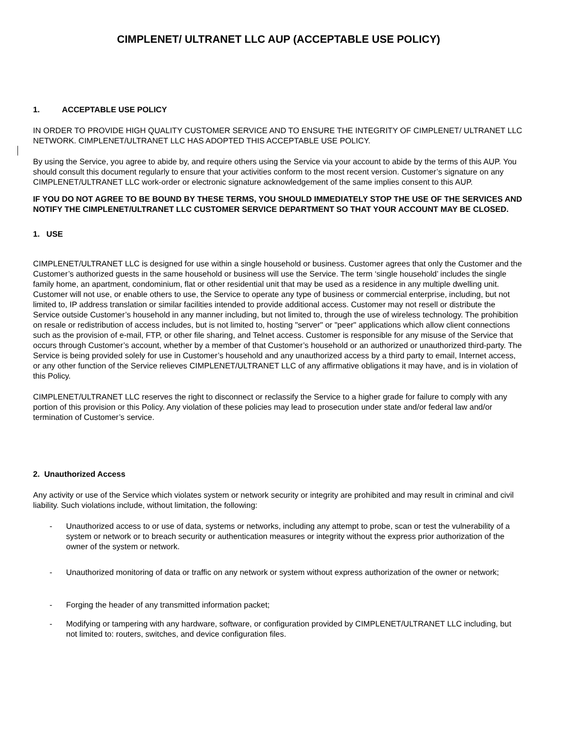CIMPLENET/ ULTRANET LLC AUP (ACCEPTABLE USE POLICY)
1. ACCEPTABLE USE POLICY
IN ORDER TO PROVIDE HIGH QUALITY CUSTOMER SERVICE AND TO ENSURE THE INTEGRITY OF CIMPLENET/ ULTRANET LLC NETWORK. CIMPLENET/ULTRANET LLC HAS ADOPTED THIS ACCEPTABLE USE POLICY.
By using the Service, you agree to abide by, and require others using the Service via your account to abide by the terms of this AUP. You should consult this document regularly to ensure that your activities conform to the most recent version. Customer’s signature on any CIMPLENET/ULTRANET LLC work-order or electronic signature acknowledgement of the same implies consent to this AUP.
IF YOU DO NOT AGREE TO BE BOUND BY THESE TERMS, YOU SHOULD IMMEDIATELY STOP THE USE OF THE SERVICES AND NOTIFY THE CIMPLENET/ULTRANET LLC CUSTOMER SERVICE DEPARTMENT SO THAT YOUR ACCOUNT MAY BE CLOSED.
1. USE
CIMPLENET/ULTRANET LLC is designed for use within a single household or business. Customer agrees that only the Customer and the Customer’s authorized guests in the same household or business will use the Service. The term ‘single household’ includes the single family home, an apartment, condominium, flat or other residential unit that may be used as a residence in any multiple dwelling unit. Customer will not use, or enable others to use, the Service to operate any type of business or commercial enterprise, including, but not limited to, IP address translation or similar facilities intended to provide additional access. Customer may not resell or distribute the Service outside Customer’s household in any manner including, but not limited to, through the use of wireless technology. The prohibition on resale or redistribution of access includes, but is not limited to, hosting "server" or "peer" applications which allow client connections such as the provision of e-mail, FTP, or other file sharing, and Telnet access. Customer is responsible for any misuse of the Service that occurs through Customer’s account, whether by a member of that Customer’s household or an authorized or unauthorized third-party. The Service is being provided solely for use in Customer’s household and any unauthorized access by a third party to email, Internet access, or any other function of the Service relieves CIMPLENET/ULTRANET LLC of any affirmative obligations it may have, and is in violation of this Policy.
CIMPLENET/ULTRANET LLC reserves the right to disconnect or reclassify the Service to a higher grade for failure to comply with any portion of this provision or this Policy. Any violation of these policies may lead to prosecution under state and/or federal law and/or termination of Customer’s service.
2. Unauthorized Access
Any activity or use of the Service which violates system or network security or integrity are prohibited and may result in criminal and civil liability. Such violations include, without limitation, the following:
- Unauthorized access to or use of data, systems or networks, including any attempt to probe, scan or test the vulnerability of a system or network or to breach security or authentication measures or integrity without the express prior authorization of the owner of the system or network.
- Unauthorized monitoring of data or traffic on any network or system without express authorization of the owner or network;
- Forging the header of any transmitted information packet;
- Modifying or tampering with any hardware, software, or configuration provided by CIMPLENET/ULTRANET LLC including, but not limited to: routers, switches, and device configuration files.